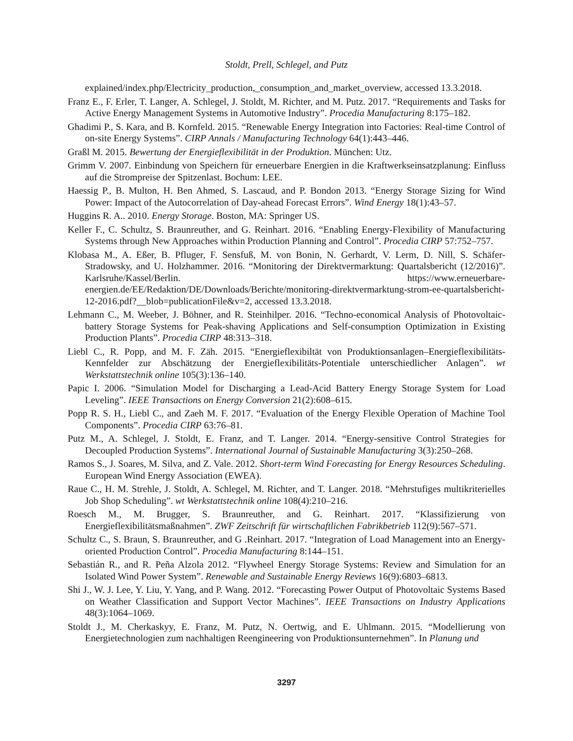Stoldt, Prell, Schlegel, and Putz
explained/index.php/Electricity_production,_consumption_and_market_overview, accessed 13.3.2018.
Franz E., F. Erler, T. Langer, A. Schlegel, J. Stoldt, M. Richter, and M. Putz. 2017. “Requirements and Tasks for Active Energy Management Systems in Automotive Industry”. Procedia Manufacturing 8:175–182.
Ghadimi P., S. Kara, and B. Kornfeld. 2015. “Renewable Energy Integration into Factories: Real-time Control of on-site Energy Systems”. CIRP Annals / Manufacturing Technology 64(1):443–446.
Graßl M. 2015. Bewertung der Energieflexibilität in der Produktion. München: Utz.
Grimm V. 2007. Einbindung von Speichern für erneuerbare Energien in die Kraftwerkseinsatzplanung: Einfluss auf die Strompreise der Spitzenlast. Bochum: LEE.
Haessig P., B. Multon, H. Ben Ahmed, S. Lascaud, and P. Bondon 2013. “Energy Storage Sizing for Wind Power: Impact of the Autocorrelation of Day-ahead Forecast Errors”. Wind Energy 18(1):43–57.
Huggins R. A.. 2010. Energy Storage. Boston, MA: Springer US.
Keller F., C. Schultz, S. Braunreuther, and G. Reinhart. 2016. “Enabling Energy-Flexibility of Manufacturing Systems through New Approaches within Production Planning and Control”. Procedia CIRP 57:752–757.
Klobasa M., A. Eßer, B. Pfluger, F. Sensfuß, M. von Bonin, N. Gerhardt, V. Lerm, D. Nill, S. Schäfer-Stradowsky, and U. Holzhammer. 2016. “Monitoring der Direktvermarktung: Quartalsbericht (12/2016)”. Karlsruhe/Kassel/Berlin. https://www.erneuerbare-energien.de/EE/Redaktion/DE/Downloads/Berichte/monitoring-direktvermarktung-strom-ee-quartalsbericht-12-2016.pdf?__blob=publicationFile&v=2, accessed 13.3.2018.
Lehmann C., M. Weeber, J. Böhner, and R. Steinhilper. 2016. “Techno-economical Analysis of Photovoltaic-battery Storage Systems for Peak-shaving Applications and Self-consumption Optimization in Existing Production Plants”. Procedia CIRP 48:313–318.
Liebl C., R. Popp, and M. F. Zäh. 2015. “Energieflexibiltät von Produktionsanlagen–Energieflexibilitäts-Kennfelder zur Abschätzung der Energieflexibilitäts-Potentiale unterschiedlicher Anlagen”. wt Werkstattstechnik online 105(3):136–140.
Papic I. 2006. “Simulation Model for Discharging a Lead-Acid Battery Energy Storage System for Load Leveling”. IEEE Transactions on Energy Conversion 21(2):608–615.
Popp R. S. H., Liebl C., and Zaeh M. F. 2017. “Evaluation of the Energy Flexible Operation of Machine Tool Components”. Procedia CIRP 63:76–81.
Putz M., A. Schlegel, J. Stoldt, E. Franz, and T. Langer. 2014. “Energy-sensitive Control Strategies for Decoupled Production Systems”. International Journal of Sustainable Manufacturing 3(3):250–268.
Ramos S., J. Soares, M. Silva, and Z. Vale. 2012. Short-term Wind Forecasting for Energy Resources Scheduling. European Wind Energy Association (EWEA).
Raue C., H. M. Strehle, J. Stoldt, A. Schlegel, M. Richter, and T. Langer. 2018. “Mehrstufiges multikriterielles Job Shop Scheduling”. wt Werkstattstechnik online 108(4):210–216.
Roesch M., M. Brugger, S. Braunreuther, and G. Reinhart. 2017. “Klassifizierung von Energieflexibilitätsmaßnahmen”. ZWF Zeitschrift für wirtschaftlichen Fabrikbetrieb 112(9):567–571.
Schultz C., S. Braun, S. Braunreuther, and G .Reinhart. 2017. “Integration of Load Management into an Energy-oriented Production Control”. Procedia Manufacturing 8:144–151.
Sebastián R., and R. Peña Alzola 2012. “Flywheel Energy Storage Systems: Review and Simulation for an Isolated Wind Power System”. Renewable and Sustainable Energy Reviews 16(9):6803–6813.
Shi J., W. J. Lee, Y. Liu, Y. Yang, and P. Wang. 2012. “Forecasting Power Output of Photovoltaic Systems Based on Weather Classification and Support Vector Machines”. IEEE Transactions on Industry Applications 48(3):1064–1069.
Stoldt J., M. Cherkaskyy, E. Franz, M. Putz, N. Oertwig, and E. Uhlmann. 2015. “Modellierung von Energietechnologien zum nachhaltigen Reengineering von Produktionsunternehmen”. In Planung und
3297